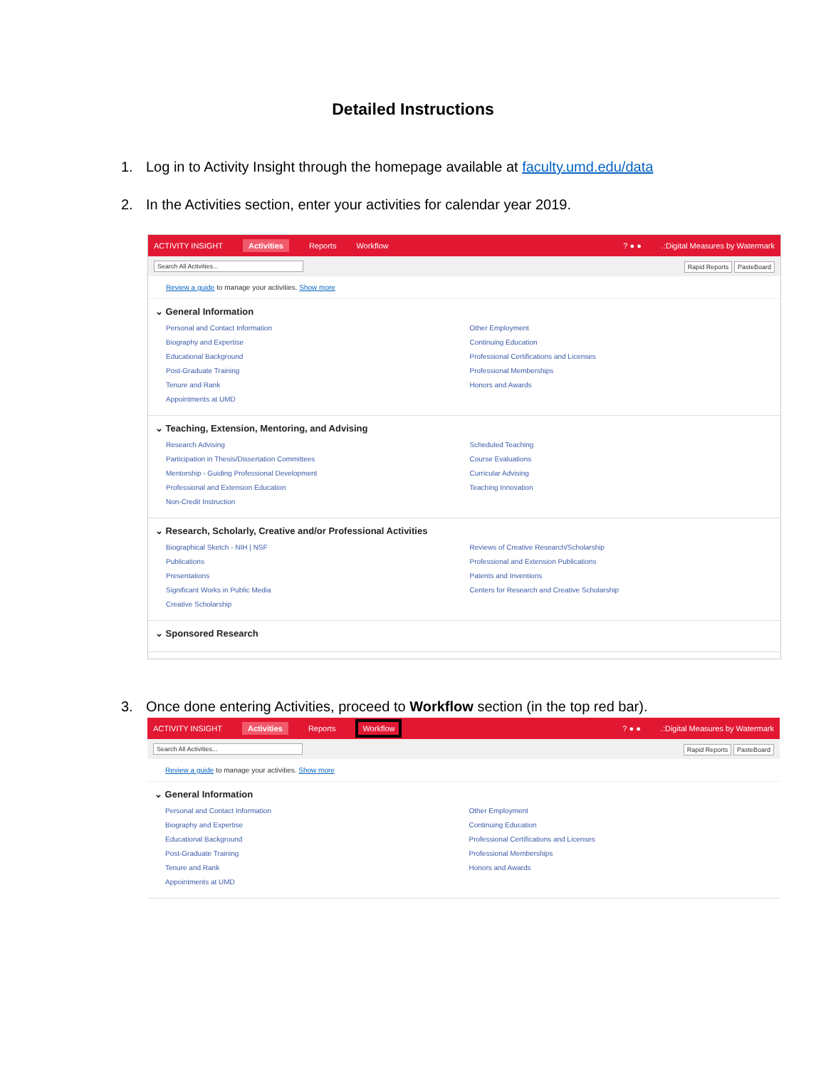Detailed Instructions
1. Log in to Activity Insight through the homepage available at faculty.umd.edu/data
2. In the Activities section, enter your activities for calendar year 2019.
ACTIVITY INSIGHT Activities Reports Workflow? ● ●.:Digital Measures by Watermark
Search All Activities...
Rapid Reports PasteBoard
Review a guide to manage your activities. Show more
⌄ General Information
Personal and Contact Information
Biography and Expertise
Educational Background
Post-Graduate Training
Tenure and Rank
Appointments at UMD
Other Employment
Continuing Education
Professional Certifications and Licenses
Professional Memberships
Honors and Awards
⌄ Teaching, Extension, Mentoring, and Advising
Research Advising
Participation in Thesis/Dissertation Committees
Mentorship - Guiding Professional Development
Professional and Extension Education
Non-Credit Instruction
Scheduled Teaching
Course Evaluations
Curricular Advising
Teaching Innovation
⌄ Research, Scholarly, Creative and/or Professional Activities
Biographical Sketch - NIH | NSF
Publications
Presentations
Significant Works in Public Media
Creative Scholarship
Reviews of Creative Research/Scholarship
Professional and Extension Publications
Patents and Inventions
Centers for Research and Creative Scholarship
⌄ Sponsored Research
3. Once done entering Activities, proceed to Workflow section (in the top red bar).
ACTIVITY INSIGHT Activities Reports Workflow? ● ●.:Digital Measures by Watermark
Search All Activities...
Rapid Reports PasteBoard
Review a guide to manage your activities. Show more
⌄ General Information
Personal and Contact Information
Biography and Expertise
Educational Background
Post-Graduate Training
Tenure and Rank
Appointments at UMD
Other Employment
Continuing Education
Professional Certifications and Licenses
Professional Memberships
Honors and Awards